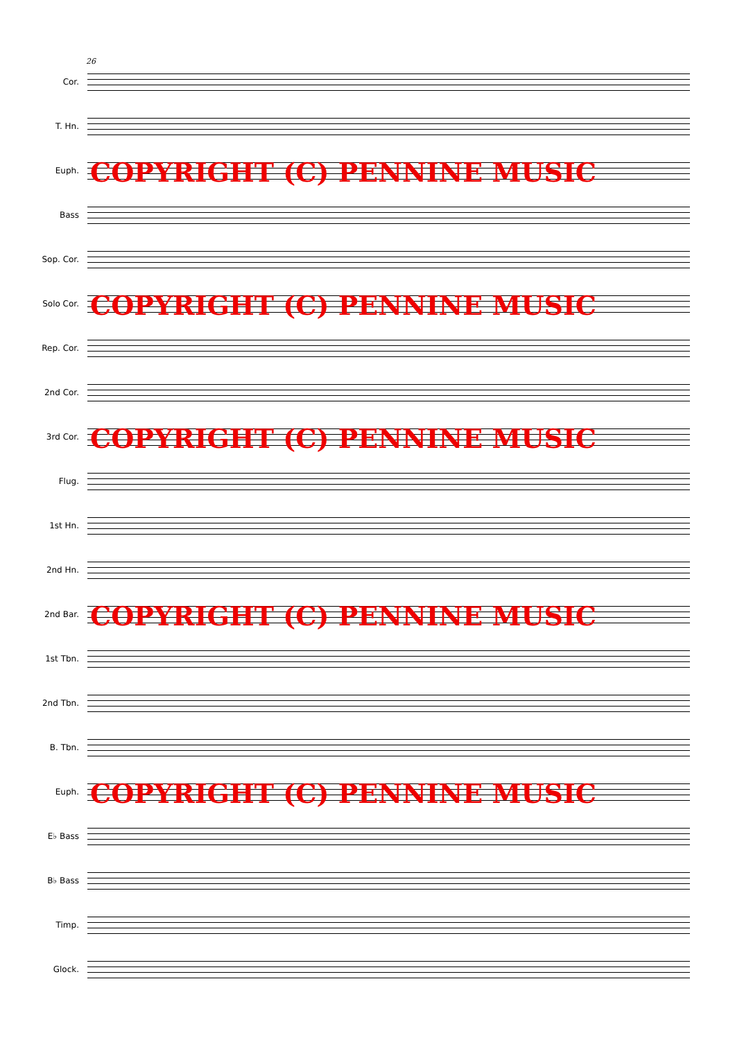26
Cor.
T. Hn.
Euph. COPYRIGHT (C) PENNINE MUSIC
Bass
Sop. Cor.
Solo Cor. COPYRIGHT (C) PENNINE MUSIC
Rep. Cor.
2nd Cor.
3rd Cor. COPYRIGHT (C) PENNINE MUSIC
Flug.
1st Hn.
2nd Hn.
2nd Bar. COPYRIGHT (C) PENNINE MUSIC
1st Tbn.
2nd Tbn.
B. Tbn.
Euph. COPYRIGHT (C) PENNINE MUSIC
E♭ Bass
B♭ Bass
Timp.
Glock.